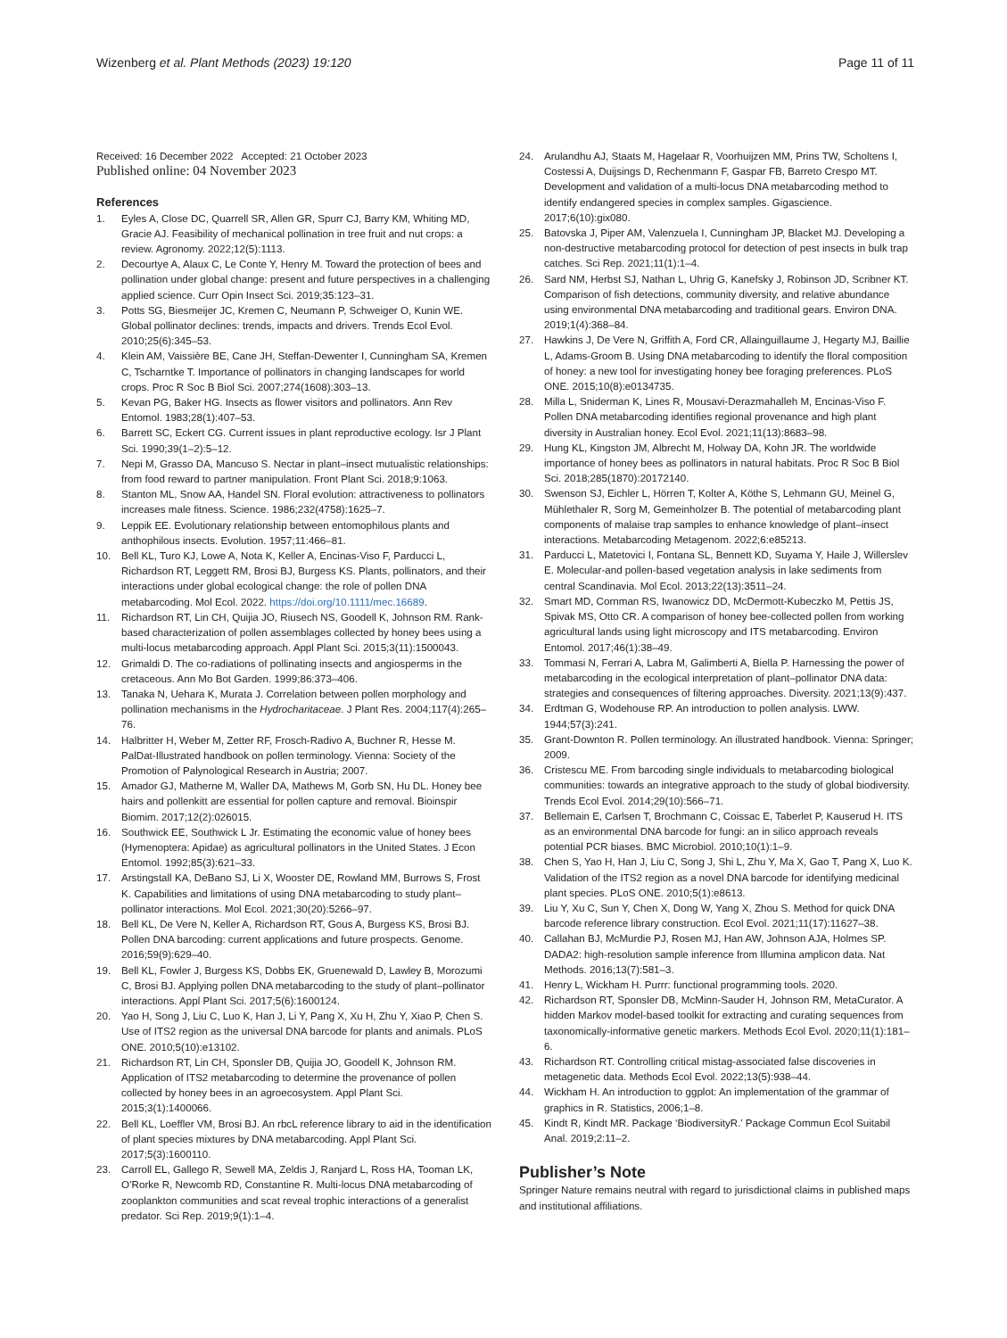Wizenberg et al. Plant Methods (2023) 19:120 Page 11 of 11
Received: 16 December 2022 Accepted: 21 October 2023
Published online: 04 November 2023
References
1. Eyles A, Close DC, Quarrell SR, Allen GR, Spurr CJ, Barry KM, Whiting MD, Gracie AJ. Feasibility of mechanical pollination in tree fruit and nut crops: a review. Agronomy. 2022;12(5):1113.
2. Decourtye A, Alaux C, Le Conte Y, Henry M. Toward the protection of bees and pollination under global change: present and future perspectives in a challenging applied science. Curr Opin Insect Sci. 2019;35:123–31.
3. Potts SG, Biesmeijer JC, Kremen C, Neumann P, Schweiger O, Kunin WE. Global pollinator declines: trends, impacts and drivers. Trends Ecol Evol. 2010;25(6):345–53.
4. Klein AM, Vaissière BE, Cane JH, Steffan-Dewenter I, Cunningham SA, Kremen C, Tscharntke T. Importance of pollinators in changing landscapes for world crops. Proc R Soc B Biol Sci. 2007;274(1608):303–13.
5. Kevan PG, Baker HG. Insects as flower visitors and pollinators. Ann Rev Entomol. 1983;28(1):407–53.
6. Barrett SC, Eckert CG. Current issues in plant reproductive ecology. Isr J Plant Sci. 1990;39(1–2):5–12.
7. Nepi M, Grasso DA, Mancuso S. Nectar in plant–insect mutualistic relationships: from food reward to partner manipulation. Front Plant Sci. 2018;9:1063.
8. Stanton ML, Snow AA, Handel SN. Floral evolution: attractiveness to pollinators increases male fitness. Science. 1986;232(4758):1625–7.
9. Leppik EE. Evolutionary relationship between entomophilous plants and anthophilous insects. Evolution. 1957;11:466–81.
10. Bell KL, Turo KJ, Lowe A, Nota K, Keller A, Encinas-Viso F, Parducci L, Richardson RT, Leggett RM, Brosi BJ, Burgess KS. Plants, pollinators, and their interactions under global ecological change: the role of pollen DNA metabarcoding. Mol Ecol. 2022. https://doi.org/10.1111/mec.16689.
11. Richardson RT, Lin CH, Quijia JO, Riusech NS, Goodell K, Johnson RM. Rank-based characterization of pollen assemblages collected by honey bees using a multi-locus metabarcoding approach. Appl Plant Sci. 2015;3(11):1500043.
12. Grimaldi D. The co-radiations of pollinating insects and angiosperms in the cretaceous. Ann Mo Bot Garden. 1999;86:373–406.
13. Tanaka N, Uehara K, Murata J. Correlation between pollen morphology and pollination mechanisms in the Hydrocharitaceae. J Plant Res. 2004;117(4):265–76.
14. Halbritter H, Weber M, Zetter RF, Frosch-Radivo A, Buchner R, Hesse M. PalDat-Illustrated handbook on pollen terminology. Vienna: Society of the Promotion of Palynological Research in Austria; 2007.
15. Amador GJ, Matherne M, Waller DA, Mathews M, Gorb SN, Hu DL. Honey bee hairs and pollenkitt are essential for pollen capture and removal. Bioinspir Biomim. 2017;12(2):026015.
16. Southwick EE, Southwick L Jr. Estimating the economic value of honey bees (Hymenoptera: Apidae) as agricultural pollinators in the United States. J Econ Entomol. 1992;85(3):621–33.
17. Arstingstall KA, DeBano SJ, Li X, Wooster DE, Rowland MM, Burrows S, Frost K. Capabilities and limitations of using DNA metabarcoding to study plant–pollinator interactions. Mol Ecol. 2021;30(20):5266–97.
18. Bell KL, De Vere N, Keller A, Richardson RT, Gous A, Burgess KS, Brosi BJ. Pollen DNA barcoding: current applications and future prospects. Genome. 2016;59(9):629–40.
19. Bell KL, Fowler J, Burgess KS, Dobbs EK, Gruenewald D, Lawley B, Morozumi C, Brosi BJ. Applying pollen DNA metabarcoding to the study of plant–pollinator interactions. Appl Plant Sci. 2017;5(6):1600124.
20. Yao H, Song J, Liu C, Luo K, Han J, Li Y, Pang X, Xu H, Zhu Y, Xiao P, Chen S. Use of ITS2 region as the universal DNA barcode for plants and animals. PLoS ONE. 2010;5(10):e13102.
21. Richardson RT, Lin CH, Sponsler DB, Quijia JO, Goodell K, Johnson RM. Application of ITS2 metabarcoding to determine the provenance of pollen collected by honey bees in an agroecosystem. Appl Plant Sci. 2015;3(1):1400066.
22. Bell KL, Loeffler VM, Brosi BJ. An rbcL reference library to aid in the identification of plant species mixtures by DNA metabarcoding. Appl Plant Sci. 2017;5(3):1600110.
23. Carroll EL, Gallego R, Sewell MA, Zeldis J, Ranjard L, Ross HA, Tooman LK, O’Rorke R, Newcomb RD, Constantine R. Multi-locus DNA metabarcoding of zooplankton communities and scat reveal trophic interactions of a generalist predator. Sci Rep. 2019;9(1):1–4.
24. Arulandhu AJ, Staats M, Hagelaar R, Voorhuijzen MM, Prins TW, Scholtens I, Costessi A, Duijsings D, Rechenmann F, Gaspar FB, Barreto Crespo MT. Development and validation of a multi-locus DNA metabarcoding method to identify endangered species in complex samples. Gigascience. 2017;6(10):gix080.
25. Batovska J, Piper AM, Valenzuela I, Cunningham JP, Blacket MJ. Developing a non-destructive metabarcoding protocol for detection of pest insects in bulk trap catches. Sci Rep. 2021;11(1):1–4.
26. Sard NM, Herbst SJ, Nathan L, Uhrig G, Kanefsky J, Robinson JD, Scribner KT. Comparison of fish detections, community diversity, and relative abundance using environmental DNA metabarcoding and traditional gears. Environ DNA. 2019;1(4):368–84.
27. Hawkins J, De Vere N, Griffith A, Ford CR, Allainguillaume J, Hegarty MJ, Baillie L, Adams-Groom B. Using DNA metabarcoding to identify the floral composition of honey: a new tool for investigating honey bee foraging preferences. PLoS ONE. 2015;10(8):e0134735.
28. Milla L, Sniderman K, Lines R, Mousavi-Derazmahalleh M, Encinas-Viso F. Pollen DNA metabarcoding identifies regional provenance and high plant diversity in Australian honey. Ecol Evol. 2021;11(13):8683–98.
29. Hung KL, Kingston JM, Albrecht M, Holway DA, Kohn JR. The worldwide importance of honey bees as pollinators in natural habitats. Proc R Soc B Biol Sci. 2018;285(1870):20172140.
30. Swenson SJ, Eichler L, Hörren T, Kolter A, Köthe S, Lehmann GU, Meinel G, Mühlethaler R, Sorg M, Gemeinholzer B. The potential of metabarcoding plant components of malaise trap samples to enhance knowledge of plant–insect interactions. Metabarcoding Metagenom. 2022;6:e85213.
31. Parducci L, Matetovici I, Fontana SL, Bennett KD, Suyama Y, Haile J, Willerslev E. Molecular-and pollen-based vegetation analysis in lake sediments from central Scandinavia. Mol Ecol. 2013;22(13):3511–24.
32. Smart MD, Cornman RS, Iwanowicz DD, McDermott-Kubeczko M, Pettis JS, Spivak MS, Otto CR. A comparison of honey bee-collected pollen from working agricultural lands using light microscopy and ITS metabarcoding. Environ Entomol. 2017;46(1):38–49.
33. Tommasi N, Ferrari A, Labra M, Galimberti A, Biella P. Harnessing the power of metabarcoding in the ecological interpretation of plant–pollinator DNA data: strategies and consequences of filtering approaches. Diversity. 2021;13(9):437.
34. Erdtman G, Wodehouse RP. An introduction to pollen analysis. LWW. 1944;57(3):241.
35. Grant-Downton R. Pollen terminology. An illustrated handbook. Vienna: Springer; 2009.
36. Cristescu ME. From barcoding single individuals to metabarcoding biological communities: towards an integrative approach to the study of global biodiversity. Trends Ecol Evol. 2014;29(10):566–71.
37. Bellemain E, Carlsen T, Brochmann C, Coissac E, Taberlet P, Kauserud H. ITS as an environmental DNA barcode for fungi: an in silico approach reveals potential PCR biases. BMC Microbiol. 2010;10(1):1–9.
38. Chen S, Yao H, Han J, Liu C, Song J, Shi L, Zhu Y, Ma X, Gao T, Pang X, Luo K. Validation of the ITS2 region as a novel DNA barcode for identifying medicinal plant species. PLoS ONE. 2010;5(1):e8613.
39. Liu Y, Xu C, Sun Y, Chen X, Dong W, Yang X, Zhou S. Method for quick DNA barcode reference library construction. Ecol Evol. 2021;11(17):11627–38.
40. Callahan BJ, McMurdie PJ, Rosen MJ, Han AW, Johnson AJA, Holmes SP. DADA2: high-resolution sample inference from Illumina amplicon data. Nat Methods. 2016;13(7):581–3.
41. Henry L, Wickham H. Purrr: functional programming tools. 2020.
42. Richardson RT, Sponsler DB, McMinn-Sauder H, Johnson RM, MetaCurator. A hidden Markov model-based toolkit for extracting and curating sequences from taxonomically-informative genetic markers. Methods Ecol Evol. 2020;11(1):181–6.
43. Richardson RT. Controlling critical mistag-associated false discoveries in metagenetic data. Methods Ecol Evol. 2022;13(5):938–44.
44. Wickham H. An introduction to ggplot: An implementation of the grammar of graphics in R. Statistics, 2006;1–8.
45. Kindt R, Kindt MR. Package ‘BiodiversityR.’ Package Commun Ecol Suitabil Anal. 2019;2:11–2.
Publisher’s Note
Springer Nature remains neutral with regard to jurisdictional claims in published maps and institutional affiliations.